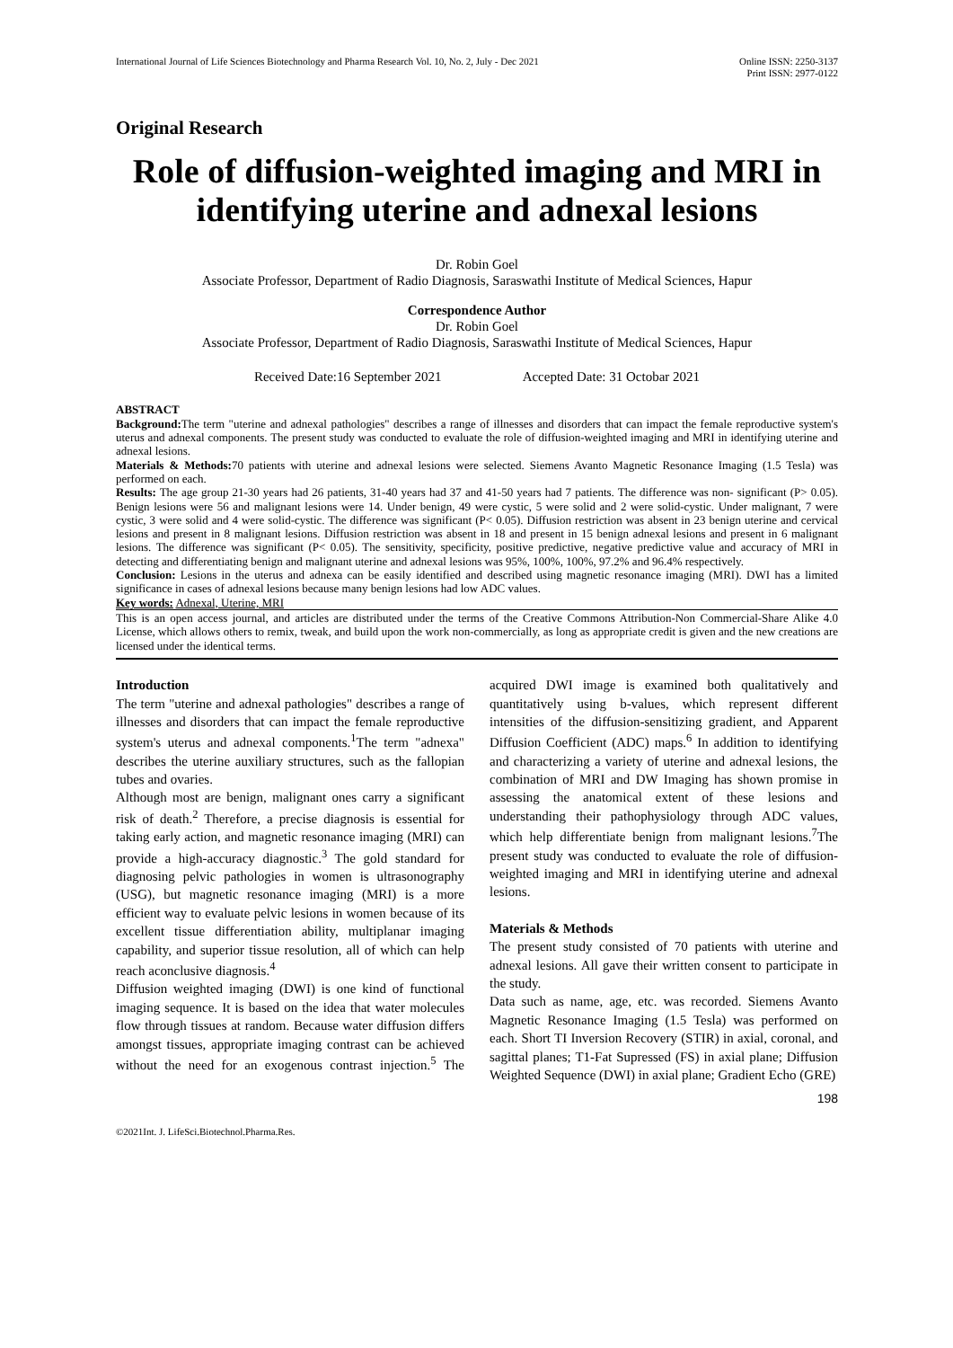International Journal of Life Sciences Biotechnology and Pharma Research Vol. 10, No. 2, July - Dec 2021
Online ISSN: 2250-3137
Print ISSN: 2977-0122
Original Research
Role of diffusion-weighted imaging and MRI in identifying uterine and adnexal lesions
Dr. Robin Goel
Associate Professor, Department of Radio Diagnosis, Saraswathi Institute of Medical Sciences, Hapur
Correspondence Author
Dr. Robin Goel
Associate Professor, Department of Radio Diagnosis, Saraswathi Institute of Medical Sciences, Hapur
Received Date:16 September 2021 Accepted Date: 31 Octobar 2021
ABSTRACT
Background: The term "uterine and adnexal pathologies" describes a range of illnesses and disorders that can impact the female reproductive system's uterus and adnexal components. The present study was conducted to evaluate the role of diffusion-weighted imaging and MRI in identifying uterine and adnexal lesions.
Materials & Methods: 70 patients with uterine and adnexal lesions were selected. Siemens Avanto Magnetic Resonance Imaging (1.5 Tesla) was performed on each.
Results: The age group 21-30 years had 26 patients, 31-40 years had 37 and 41-50 years had 7 patients. The difference was non- significant (P> 0.05). Benign lesions were 56 and malignant lesions were 14. Under benign, 49 were cystic, 5 were solid and 2 were solid-cystic. Under malignant, 7 were cystic, 3 were solid and 4 were solid-cystic. The difference was significant (P< 0.05). Diffusion restriction was absent in 23 benign uterine and cervical lesions and present in 8 malignant lesions. Diffusion restriction was absent in 18 and present in 15 benign adnexal lesions and present in 6 malignant lesions. The difference was significant (P< 0.05). The sensitivity, specificity, positive predictive, negative predictive value and accuracy of MRI in detecting and differentiating benign and malignant uterine and adnexal lesions was 95%, 100%, 100%, 97.2% and 96.4% respectively.
Conclusion: Lesions in the uterus and adnexa can be easily identified and described using magnetic resonance imaging (MRI). DWI has a limited significance in cases of adnexal lesions because many benign lesions had low ADC values.
Key words: Adnexal, Uterine, MRI
This is an open access journal, and articles are distributed under the terms of the Creative Commons Attribution-Non Commercial-Share Alike 4.0 License, which allows others to remix, tweak, and build upon the work non-commercially, as long as appropriate credit is given and the new creations are licensed under the identical terms.
Introduction
The term "uterine and adnexal pathologies" describes a range of illnesses and disorders that can impact the female reproductive system's uterus and adnexal components.<sup>1</sup>The term "adnexa" describes the uterine auxiliary structures, such as the fallopian tubes and ovaries.
Although most are benign, malignant ones carry a significant risk of death.<sup>2</sup> Therefore, a precise diagnosis is essential for taking early action, and magnetic resonance imaging (MRI) can provide a high-accuracy diagnostic.<sup>3</sup> The gold standard for diagnosing pelvic pathologies in women is ultrasonography (USG), but magnetic resonance imaging (MRI) is a more efficient way to evaluate pelvic lesions in women because of its excellent tissue differentiation ability, multiplanar imaging capability, and superior tissue resolution, all of which can help reach aconclusive diagnosis.<sup>4</sup>
Diffusion weighted imaging (DWI) is one kind of functional imaging sequence. It is based on the idea that water molecules flow through tissues at random. Because water diffusion differs amongst tissues, appropriate imaging contrast can be achieved without the need for an exogenous contrast injection.<sup>5</sup> The acquired DWI image is examined both qualitatively and quantitatively using b-values, which represent different intensities of the diffusion-sensitizing gradient, and Apparent Diffusion Coefficient (ADC) maps.<sup>6</sup> In addition to identifying and characterizing a variety of uterine and adnexal lesions, the combination of MRI and DW Imaging has shown promise in assessing the anatomical extent of these lesions and understanding their pathophysiology through ADC values, which help differentiate benign from malignant lesions.<sup>7</sup>The present study was conducted to evaluate the role of diffusion-weighted imaging and MRI in identifying uterine and adnexal lesions.
Materials & Methods
The present study consisted of 70 patients with uterine and adnexal lesions. All gave their written consent to participate in the study.
Data such as name, age, etc. was recorded. Siemens Avanto Magnetic Resonance Imaging (1.5 Tesla) was performed on each. Short TI Inversion Recovery (STIR) in axial, coronal, and sagittal planes; T1-Fat Supressed (FS) in axial plane; Diffusion Weighted Sequence (DWI) in axial plane; Gradient Echo (GRE)
198
©2021Int. J. LifeSci.Biotechnol.Pharma.Res.